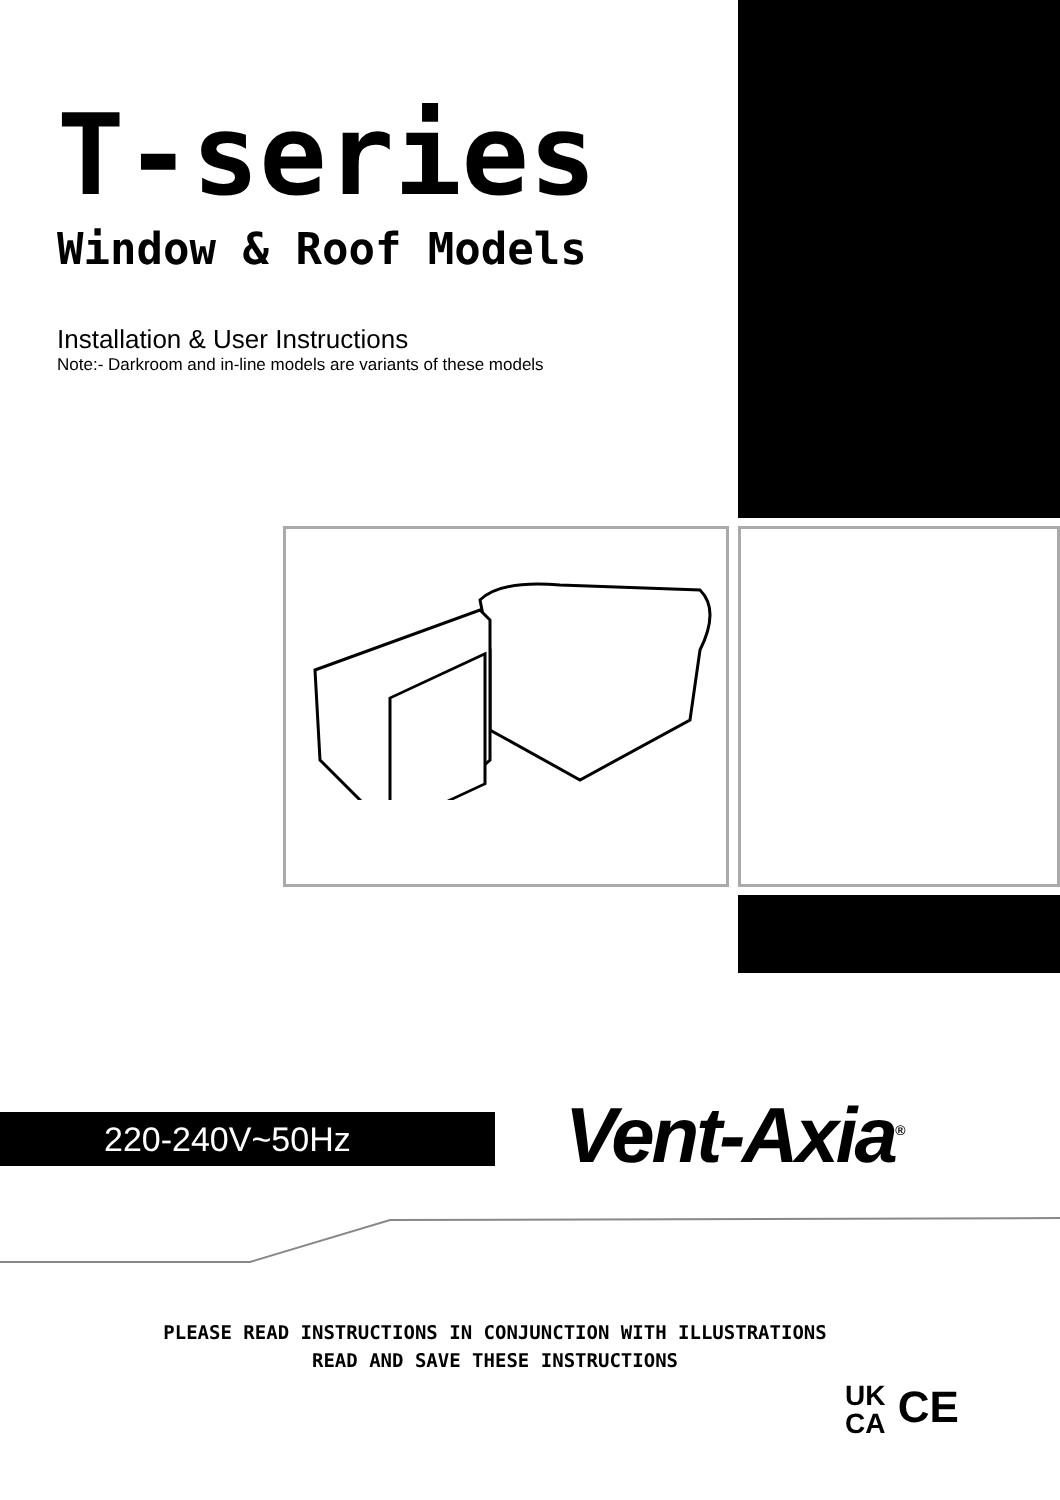T-series
Window & Roof Models
Installation & User Instructions
Note:- Darkroom and in-line models are variants of these models
220-240V~50Hz Vent-Axia<sup>®</sup>
PLEASE READ INSTRUCTIONS IN CONJUNCTION WITH ILLUSTRATIONS
READ AND SAVE THESE INSTRUCTIONS
UK
CA CE